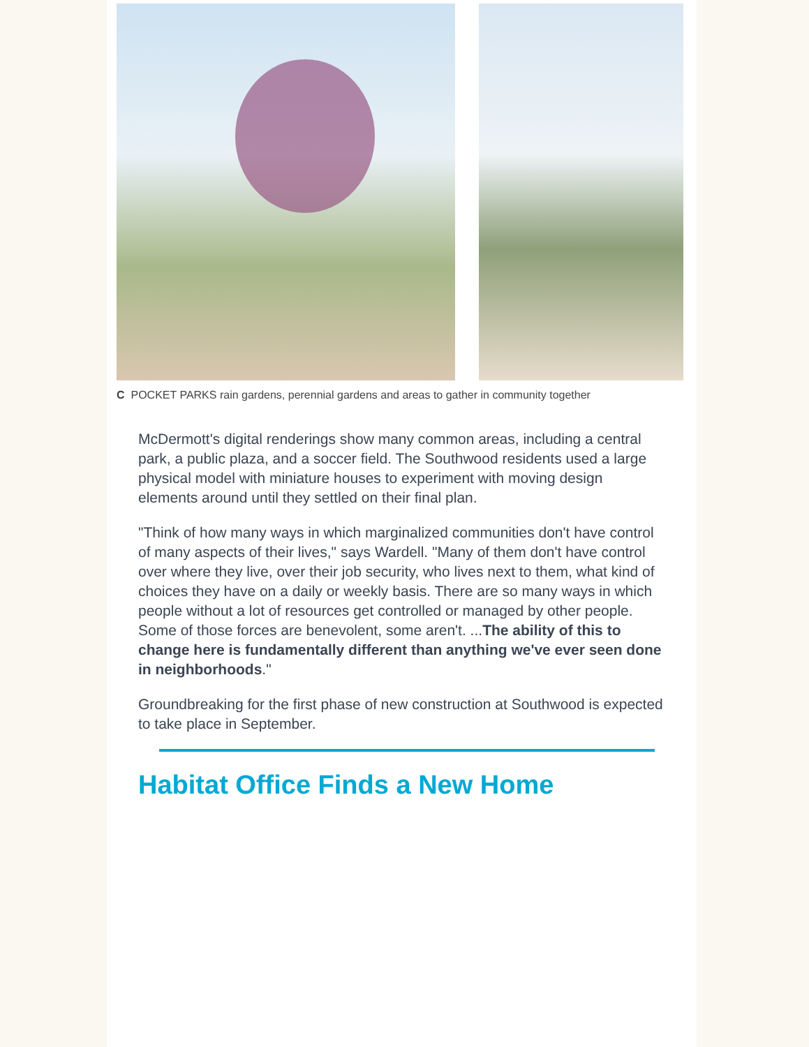C POCKET PARKS rain gardens, perennial gardens and areas to gather in community together
McDermott's digital renderings show many common areas, including a central park, a public plaza, and a soccer field. The Southwood residents used a large physical model with miniature houses to experiment with moving design elements around until they settled on their final plan.
"Think of how many ways in which marginalized communities don't have control of many aspects of their lives," says Wardell. "Many of them don't have control over where they live, over their job security, who lives next to them, what kind of choices they have on a daily or weekly basis. There are so many ways in which people without a lot of resources get controlled or managed by other people. Some of those forces are benevolent, some aren't. ...The ability of this to change here is fundamentally different than anything we've ever seen done in neighborhoods."
Groundbreaking for the first phase of new construction at Southwood is expected to take place in September.
Habitat Office Finds a New Home